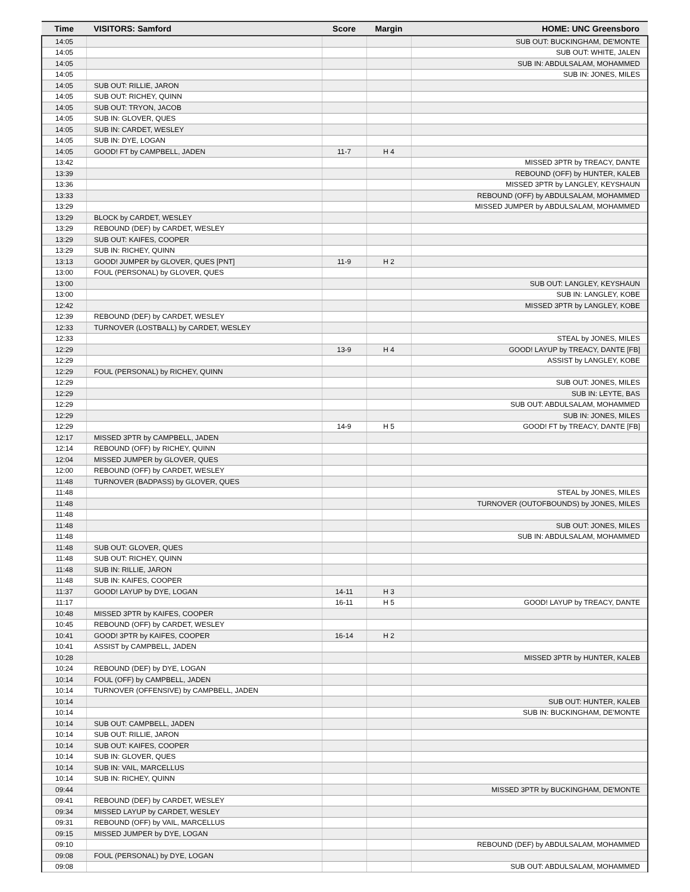| Time | VISITORS: Samford | Score | Margin | HOME: UNC Greensboro |
| --- | --- | --- | --- | --- |
| 14:05 | | | | SUB OUT: BUCKINGHAM, DE'MONTE |
| 14:05 | | | | SUB OUT: WHITE, JALEN |
| 14:05 | | | | SUB IN: ABDULSALAM, MOHAMMED |
| 14:05 | | | | SUB IN: JONES, MILES |
| 14:05 | SUB OUT: RILLIE, JARON | | | |
| 14:05 | SUB OUT: RICHEY, QUINN | | | |
| 14:05 | SUB OUT: TRYON, JACOB | | | |
| 14:05 | SUB IN: GLOVER, QUES | | | |
| 14:05 | SUB IN: CARDET, WESLEY | | | |
| 14:05 | SUB IN: DYE, LOGAN | | | |
| 14:05 | GOOD! FT by CAMPBELL, JADEN | 11-7 | H 4 | |
| 13:42 | | | | MISSED 3PTR by TREACY, DANTE |
| 13:39 | | | | REBOUND (OFF) by HUNTER, KALEB |
| 13:36 | | | | MISSED 3PTR by LANGLEY, KEYSHAUN |
| 13:33 | | | | REBOUND (OFF) by ABDULSALAM, MOHAMMED |
| 13:29 | | | | MISSED JUMPER by ABDULSALAM, MOHAMMED |
| 13:29 | BLOCK by CARDET, WESLEY | | | |
| 13:29 | REBOUND (DEF) by CARDET, WESLEY | | | |
| 13:29 | SUB OUT: KAIFES, COOPER | | | |
| 13:29 | SUB IN: RICHEY, QUINN | | | |
| 13:13 | GOOD! JUMPER by GLOVER, QUES [PNT] | 11-9 | H 2 | |
| 13:00 | FOUL (PERSONAL) by GLOVER, QUES | | | |
| 13:00 | | | | SUB OUT: LANGLEY, KEYSHAUN |
| 13:00 | | | | SUB IN: LANGLEY, KOBE |
| 12:42 | | | | MISSED 3PTR by LANGLEY, KOBE |
| 12:39 | REBOUND (DEF) by CARDET, WESLEY | | | |
| 12:33 | TURNOVER (LOSTBALL) by CARDET, WESLEY | | | |
| 12:33 | | | | STEAL by JONES, MILES |
| 12:29 | | 13-9 | H 4 | GOOD! LAYUP by TREACY, DANTE [FB] |
| 12:29 | | | | ASSIST by LANGLEY, KOBE |
| 12:29 | FOUL (PERSONAL) by RICHEY, QUINN | | | |
| 12:29 | | | | SUB OUT: JONES, MILES |
| 12:29 | | | | SUB IN: LEYTE, BAS |
| 12:29 | | | | SUB OUT: ABDULSALAM, MOHAMMED |
| 12:29 | | | | SUB IN: JONES, MILES |
| 12:29 | | 14-9 | H 5 | GOOD! FT by TREACY, DANTE [FB] |
| 12:17 | MISSED 3PTR by CAMPBELL, JADEN | | | |
| 12:14 | REBOUND (OFF) by RICHEY, QUINN | | | |
| 12:04 | MISSED JUMPER by GLOVER, QUES | | | |
| 12:00 | REBOUND (OFF) by CARDET, WESLEY | | | |
| 11:48 | TURNOVER (BADPASS) by GLOVER, QUES | | | |
| 11:48 | | | | STEAL by JONES, MILES |
| 11:48 | | | | TURNOVER (OUTOFBOUNDS) by JONES, MILES |
| 11:48 | | | | |
| 11:48 | | | | SUB OUT: JONES, MILES |
| 11:48 | | | | SUB IN: ABDULSALAM, MOHAMMED |
| 11:48 | SUB OUT: GLOVER, QUES | | | |
| 11:48 | SUB OUT: RICHEY, QUINN | | | |
| 11:48 | SUB IN: RILLIE, JARON | | | |
| 11:48 | SUB IN: KAIFES, COOPER | | | |
| 11:37 | GOOD! LAYUP by DYE, LOGAN | 14-11 | H 3 | |
| 11:17 | | 16-11 | H 5 | GOOD! LAYUP by TREACY, DANTE |
| 10:48 | MISSED 3PTR by KAIFES, COOPER | | | |
| 10:45 | REBOUND (OFF) by CARDET, WESLEY | | | |
| 10:41 | GOOD! 3PTR by KAIFES, COOPER | 16-14 | H 2 | |
| 10:41 | ASSIST by CAMPBELL, JADEN | | | |
| 10:28 | | | | MISSED 3PTR by HUNTER, KALEB |
| 10:24 | REBOUND (DEF) by DYE, LOGAN | | | |
| 10:14 | FOUL (OFF) by CAMPBELL, JADEN | | | |
| 10:14 | TURNOVER (OFFENSIVE) by CAMPBELL, JADEN | | | |
| 10:14 | | | | SUB OUT: HUNTER, KALEB |
| 10:14 | | | | SUB IN: BUCKINGHAM, DE'MONTE |
| 10:14 | SUB OUT: CAMPBELL, JADEN | | | |
| 10:14 | SUB OUT: RILLIE, JARON | | | |
| 10:14 | SUB OUT: KAIFES, COOPER | | | |
| 10:14 | SUB IN: GLOVER, QUES | | | |
| 10:14 | SUB IN: VAIL, MARCELLUS | | | |
| 10:14 | SUB IN: RICHEY, QUINN | | | |
| 09:44 | | | | MISSED 3PTR by BUCKINGHAM, DE'MONTE |
| 09:41 | REBOUND (DEF) by CARDET, WESLEY | | | |
| 09:34 | MISSED LAYUP by CARDET, WESLEY | | | |
| 09:31 | REBOUND (OFF) by VAIL, MARCELLUS | | | |
| 09:15 | MISSED JUMPER by DYE, LOGAN | | | |
| 09:10 | | | | REBOUND (DEF) by ABDULSALAM, MOHAMMED |
| 09:08 | FOUL (PERSONAL) by DYE, LOGAN | | | |
| 09:08 | | | | SUB OUT: ABDULSALAM, MOHAMMED |